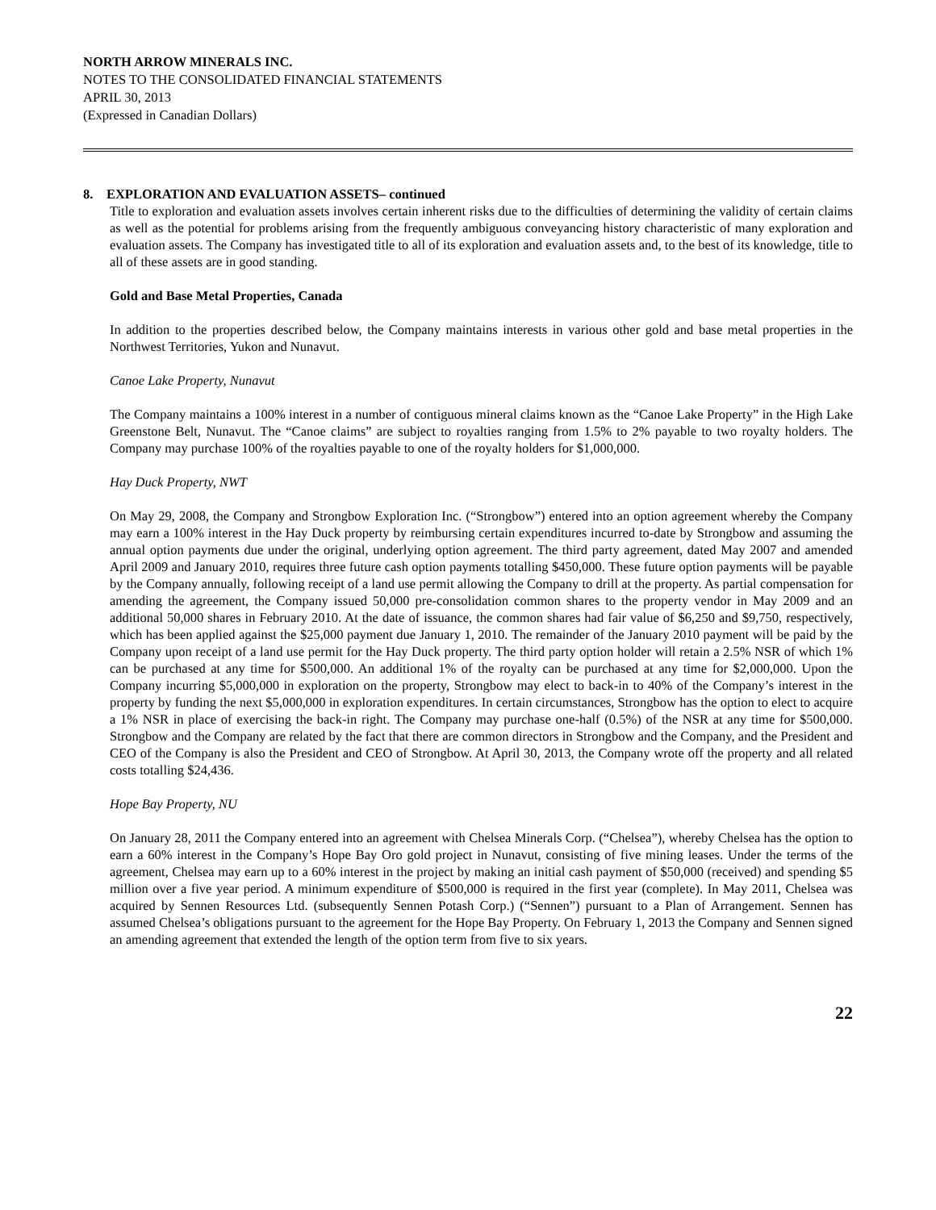NORTH ARROW MINERALS INC.
NOTES TO THE CONSOLIDATED FINANCIAL STATEMENTS
APRIL 30, 2013
(Expressed in Canadian Dollars)
8. EXPLORATION AND EVALUATION ASSETS– continued
Title to exploration and evaluation assets involves certain inherent risks due to the difficulties of determining the validity of certain claims as well as the potential for problems arising from the frequently ambiguous conveyancing history characteristic of many exploration and evaluation assets. The Company has investigated title to all of its exploration and evaluation assets and, to the best of its knowledge, title to all of these assets are in good standing.
Gold and Base Metal Properties, Canada
In addition to the properties described below, the Company maintains interests in various other gold and base metal properties in the Northwest Territories, Yukon and Nunavut.
Canoe Lake Property, Nunavut
The Company maintains a 100% interest in a number of contiguous mineral claims known as the “Canoe Lake Property” in the High Lake Greenstone Belt, Nunavut. The “Canoe claims” are subject to royalties ranging from 1.5% to 2% payable to two royalty holders. The Company may purchase 100% of the royalties payable to one of the royalty holders for $1,000,000.
Hay Duck Property, NWT
On May 29, 2008, the Company and Strongbow Exploration Inc. (“Strongbow”) entered into an option agreement whereby the Company may earn a 100% interest in the Hay Duck property by reimbursing certain expenditures incurred to-date by Strongbow and assuming the annual option payments due under the original, underlying option agreement. The third party agreement, dated May 2007 and amended April 2009 and January 2010, requires three future cash option payments totalling $450,000. These future option payments will be payable by the Company annually, following receipt of a land use permit allowing the Company to drill at the property. As partial compensation for amending the agreement, the Company issued 50,000 pre-consolidation common shares to the property vendor in May 2009 and an additional 50,000 shares in February 2010. At the date of issuance, the common shares had fair value of $6,250 and $9,750, respectively, which has been applied against the $25,000 payment due January 1, 2010. The remainder of the January 2010 payment will be paid by the Company upon receipt of a land use permit for the Hay Duck property. The third party option holder will retain a 2.5% NSR of which 1% can be purchased at any time for $500,000. An additional 1% of the royalty can be purchased at any time for $2,000,000. Upon the Company incurring $5,000,000 in exploration on the property, Strongbow may elect to back-in to 40% of the Company’s interest in the property by funding the next $5,000,000 in exploration expenditures. In certain circumstances, Strongbow has the option to elect to acquire a 1% NSR in place of exercising the back-in right. The Company may purchase one-half (0.5%) of the NSR at any time for $500,000. Strongbow and the Company are related by the fact that there are common directors in Strongbow and the Company, and the President and CEO of the Company is also the President and CEO of Strongbow. At April 30, 2013, the Company wrote off the property and all related costs totalling $24,436.
Hope Bay Property, NU
On January 28, 2011 the Company entered into an agreement with Chelsea Minerals Corp. (“Chelsea”), whereby Chelsea has the option to earn a 60% interest in the Company’s Hope Bay Oro gold project in Nunavut, consisting of five mining leases. Under the terms of the agreement, Chelsea may earn up to a 60% interest in the project by making an initial cash payment of $50,000 (received) and spending $5 million over a five year period. A minimum expenditure of $500,000 is required in the first year (complete). In May 2011, Chelsea was acquired by Sennen Resources Ltd. (subsequently Sennen Potash Corp.) (“Sennen”) pursuant to a Plan of Arrangement. Sennen has assumed Chelsea’s obligations pursuant to the agreement for the Hope Bay Property. On February 1, 2013 the Company and Sennen signed an amending agreement that extended the length of the option term from five to six years.
22